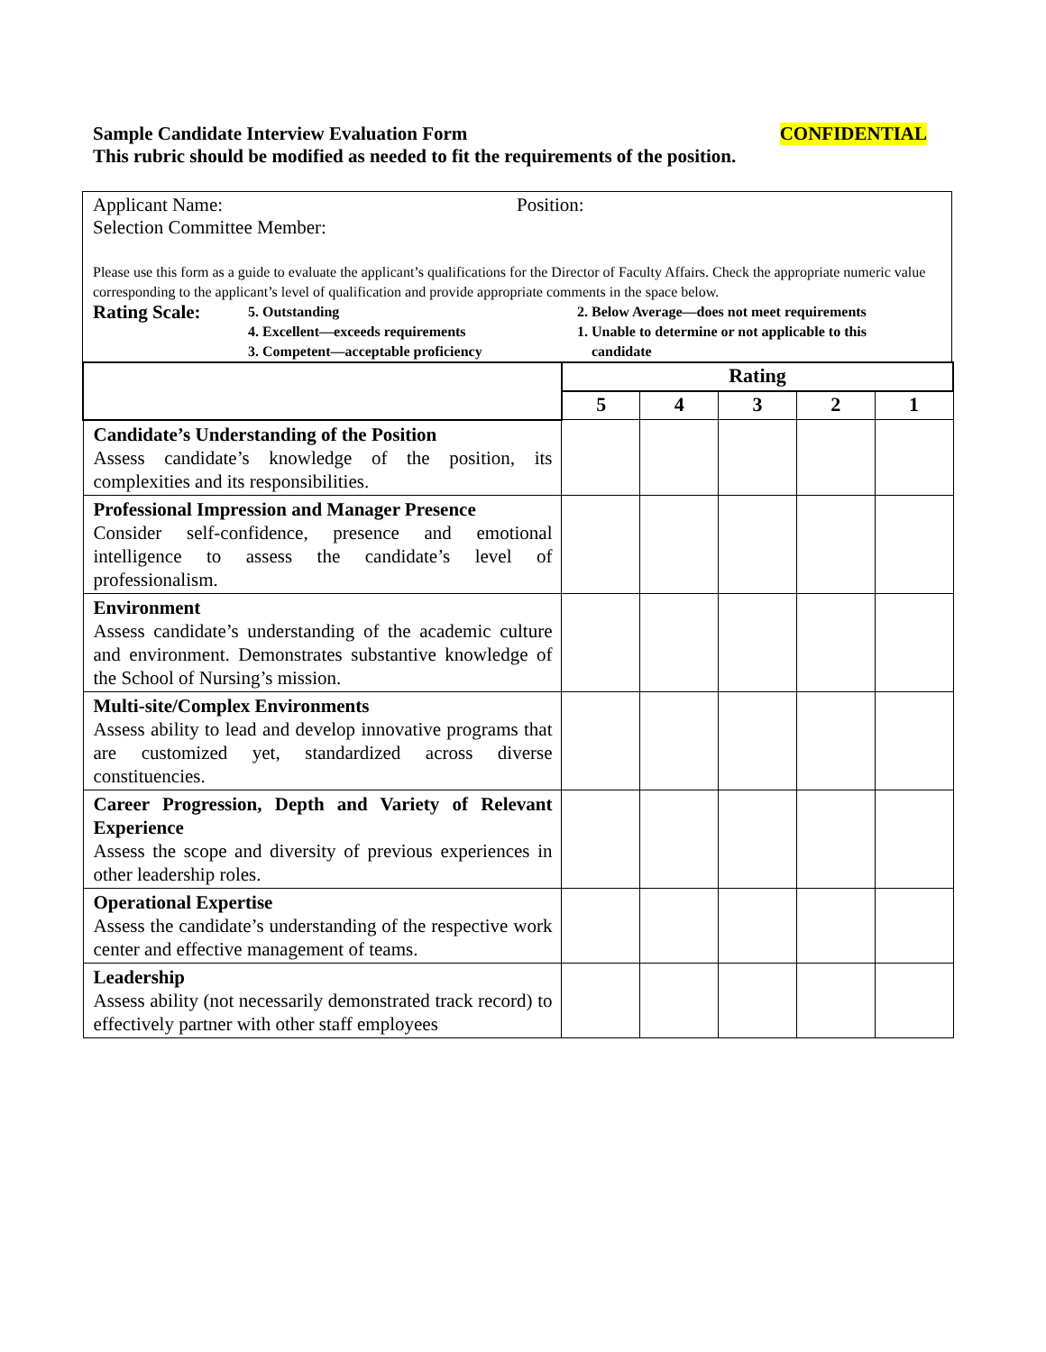Sample Candidate Interview Evaluation Form CONFIDENTIAL
This rubric should be modified as needed to fit the requirements of the position.
Applicant Name: Position:
Selection Committee Member:
Please use this form as a guide to evaluate the applicant’s qualifications for the Director of Faculty Affairs. Check the appropriate numeric value corresponding to the applicant’s level of qualification and provide appropriate comments in the space below.
Rating Scale:
5. Outstanding
4. Excellent—exceeds requirements
3. Competent—acceptable proficiency
2. Below Average—does not meet requirements
1. Unable to determine or not applicable to this
candidate
| | Rating | | | | |
| --- | --- | --- | --- | --- | --- |
| | 5 | 4 | 3 | 2 | 1 |
| Candidate’s Understanding of the Position Assess candidate’s knowledge of the position, its complexities and its responsibilities. | | | | | |
| Professional Impression and Manager Presence Consider self-confidence, presence and emotional intelligence to assess the candidate’s level of professionalism. | | | | | |
| Environment Assess candidate’s understanding of the academic culture and environment. Demonstrates substantive knowledge of the School of Nursing’s mission. | | | | | |
| Multi-site/Complex Environments Assess ability to lead and develop innovative programs that are customized yet, standardized across diverse constituencies. | | | | | |
| Career Progression, Depth and Variety of Relevant Experience Assess the scope and diversity of previous experiences in other leadership roles. | | | | | |
| Operational Expertise Assess the candidate’s understanding of the respective work center and effective management of teams. | | | | | |
| Leadership Assess ability (not necessarily demonstrated track record) to effectively partner with other staff employees | | | | | |